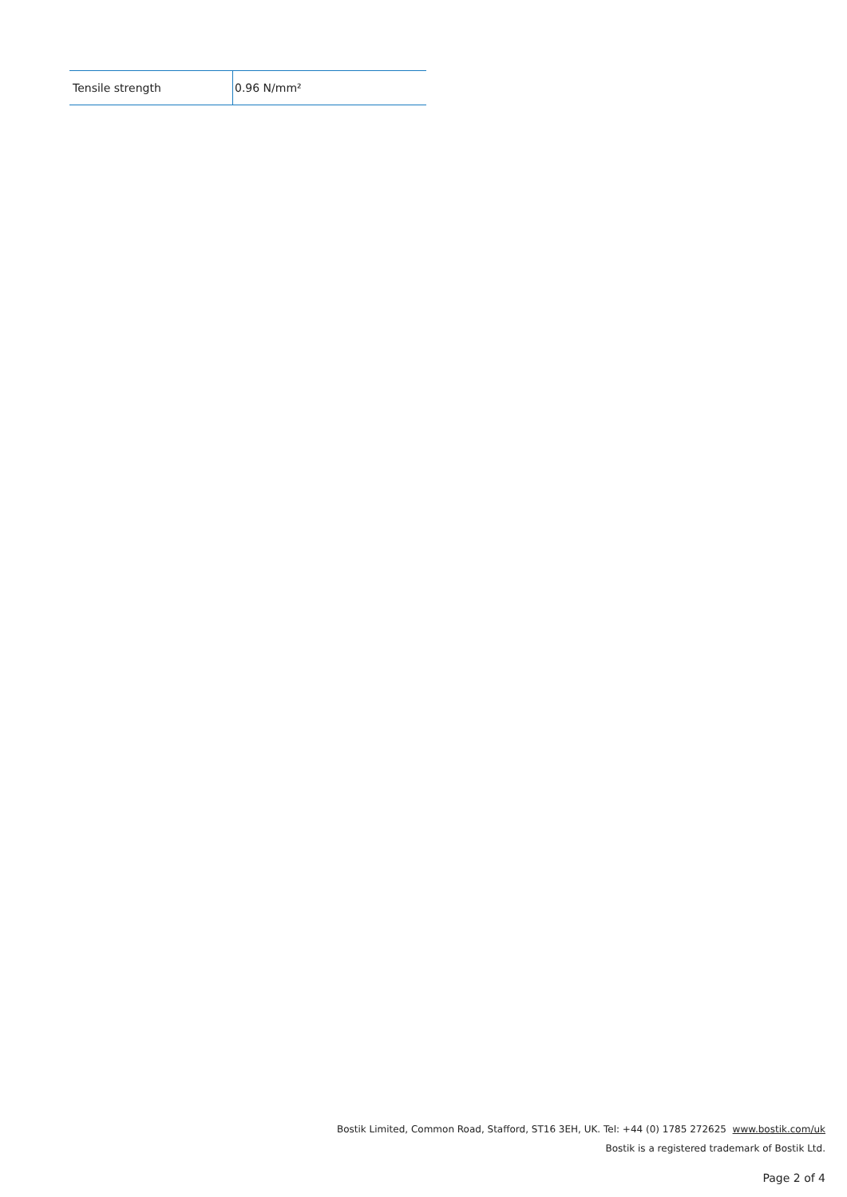| Tensile strength | 0.96 N/mm² |
Bostik Limited, Common Road, Stafford, ST16 3EH, UK. Tel: +44 (0) 1785 272625 www.bostik.com/uk
Bostik is a registered trademark of Bostik Ltd.
Page 2 of 4